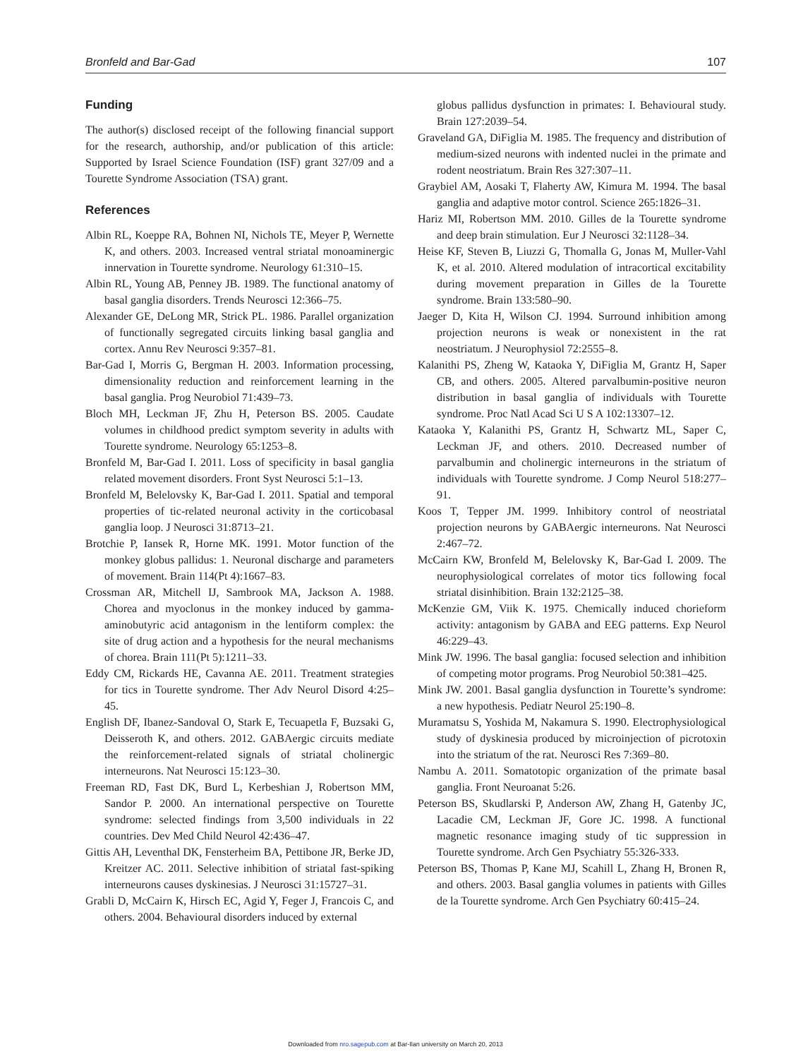Bronfeld and Bar-Gad 107
Funding
The author(s) disclosed receipt of the following financial support for the research, authorship, and/or publication of this article: Supported by Israel Science Foundation (ISF) grant 327/09 and a Tourette Syndrome Association (TSA) grant.
References
Albin RL, Koeppe RA, Bohnen NI, Nichols TE, Meyer P, Wernette K, and others. 2003. Increased ventral striatal monoaminergic innervation in Tourette syndrome. Neurology 61:310–15.
Albin RL, Young AB, Penney JB. 1989. The functional anatomy of basal ganglia disorders. Trends Neurosci 12:366–75.
Alexander GE, DeLong MR, Strick PL. 1986. Parallel organization of functionally segregated circuits linking basal ganglia and cortex. Annu Rev Neurosci 9:357–81.
Bar-Gad I, Morris G, Bergman H. 2003. Information processing, dimensionality reduction and reinforcement learning in the basal ganglia. Prog Neurobiol 71:439–73.
Bloch MH, Leckman JF, Zhu H, Peterson BS. 2005. Caudate volumes in childhood predict symptom severity in adults with Tourette syndrome. Neurology 65:1253–8.
Bronfeld M, Bar-Gad I. 2011. Loss of specificity in basal ganglia related movement disorders. Front Syst Neurosci 5:1–13.
Bronfeld M, Belelovsky K, Bar-Gad I. 2011. Spatial and temporal properties of tic-related neuronal activity in the corticobasal ganglia loop. J Neurosci 31:8713–21.
Brotchie P, Iansek R, Horne MK. 1991. Motor function of the monkey globus pallidus: 1. Neuronal discharge and parameters of movement. Brain 114(Pt 4):1667–83.
Crossman AR, Mitchell IJ, Sambrook MA, Jackson A. 1988. Chorea and myoclonus in the monkey induced by gamma-aminobutyric acid antagonism in the lentiform complex: the site of drug action and a hypothesis for the neural mechanisms of chorea. Brain 111(Pt 5):1211–33.
Eddy CM, Rickards HE, Cavanna AE. 2011. Treatment strategies for tics in Tourette syndrome. Ther Adv Neurol Disord 4:25–45.
English DF, Ibanez-Sandoval O, Stark E, Tecuapetla F, Buzsaki G, Deisseroth K, and others. 2012. GABAergic circuits mediate the reinforcement-related signals of striatal cholinergic interneurons. Nat Neurosci 15:123–30.
Freeman RD, Fast DK, Burd L, Kerbeshian J, Robertson MM, Sandor P. 2000. An international perspective on Tourette syndrome: selected findings from 3,500 individuals in 22 countries. Dev Med Child Neurol 42:436–47.
Gittis AH, Leventhal DK, Fensterheim BA, Pettibone JR, Berke JD, Kreitzer AC. 2011. Selective inhibition of striatal fast-spiking interneurons causes dyskinesias. J Neurosci 31:15727–31.
Grabli D, McCairn K, Hirsch EC, Agid Y, Feger J, Francois C, and others. 2004. Behavioural disorders induced by external
globus pallidus dysfunction in primates: I. Behavioural study. Brain 127:2039–54.
Graveland GA, DiFiglia M. 1985. The frequency and distribution of medium-sized neurons with indented nuclei in the primate and rodent neostriatum. Brain Res 327:307–11.
Graybiel AM, Aosaki T, Flaherty AW, Kimura M. 1994. The basal ganglia and adaptive motor control. Science 265:1826–31.
Hariz MI, Robertson MM. 2010. Gilles de la Tourette syndrome and deep brain stimulation. Eur J Neurosci 32:1128–34.
Heise KF, Steven B, Liuzzi G, Thomalla G, Jonas M, Muller-Vahl K, et al. 2010. Altered modulation of intracortical excitability during movement preparation in Gilles de la Tourette syndrome. Brain 133:580–90.
Jaeger D, Kita H, Wilson CJ. 1994. Surround inhibition among projection neurons is weak or nonexistent in the rat neostriatum. J Neurophysiol 72:2555–8.
Kalanithi PS, Zheng W, Kataoka Y, DiFiglia M, Grantz H, Saper CB, and others. 2005. Altered parvalbumin-positive neuron distribution in basal ganglia of individuals with Tourette syndrome. Proc Natl Acad Sci U S A 102:13307–12.
Kataoka Y, Kalanithi PS, Grantz H, Schwartz ML, Saper C, Leckman JF, and others. 2010. Decreased number of parvalbumin and cholinergic interneurons in the striatum of individuals with Tourette syndrome. J Comp Neurol 518:277–91.
Koos T, Tepper JM. 1999. Inhibitory control of neostriatal projection neurons by GABAergic interneurons. Nat Neurosci 2:467–72.
McCairn KW, Bronfeld M, Belelovsky K, Bar-Gad I. 2009. The neurophysiological correlates of motor tics following focal striatal disinhibition. Brain 132:2125–38.
McKenzie GM, Viik K. 1975. Chemically induced chorieform activity: antagonism by GABA and EEG patterns. Exp Neurol 46:229–43.
Mink JW. 1996. The basal ganglia: focused selection and inhibition of competing motor programs. Prog Neurobiol 50:381–425.
Mink JW. 2001. Basal ganglia dysfunction in Tourette’s syndrome: a new hypothesis. Pediatr Neurol 25:190–8.
Muramatsu S, Yoshida M, Nakamura S. 1990. Electrophysiological study of dyskinesia produced by microinjection of picrotoxin into the striatum of the rat. Neurosci Res 7:369–80.
Nambu A. 2011. Somatotopic organization of the primate basal ganglia. Front Neuroanat 5:26.
Peterson BS, Skudlarski P, Anderson AW, Zhang H, Gatenby JC, Lacadie CM, Leckman JF, Gore JC. 1998. A functional magnetic resonance imaging study of tic suppression in Tourette syndrome. Arch Gen Psychiatry 55:326-333.
Peterson BS, Thomas P, Kane MJ, Scahill L, Zhang H, Bronen R, and others. 2003. Basal ganglia volumes in patients with Gilles de la Tourette syndrome. Arch Gen Psychiatry 60:415–24.
Downloaded from nro.sagepub.com at Bar-Ilan university on March 20, 2013